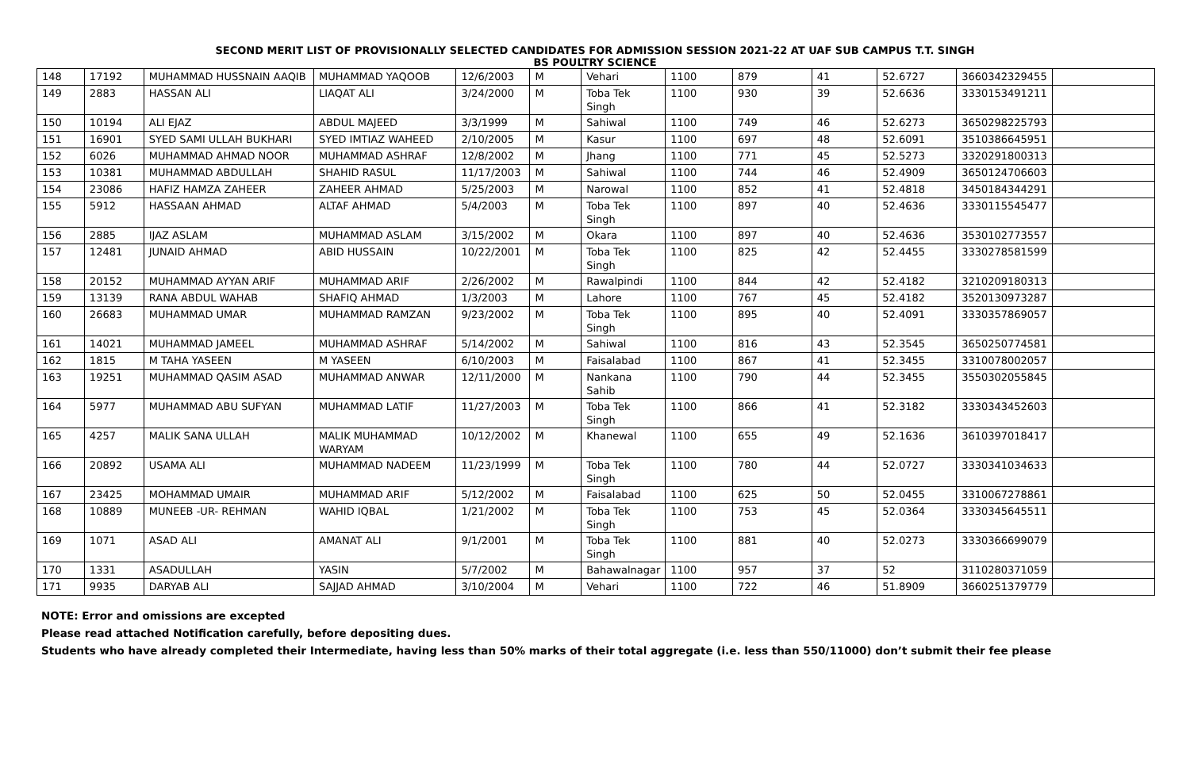SECOND MERIT LIST OF PROVISIONALLY SELECTED CANDIDATES FOR ADMISSION SESSION 2021-22 AT UAF SUB CAMPUS T.T. SINGH
BS POULTRY SCIENCE
| 148 | 17192 | MUHAMMAD HUSSNAIN AAQIB | MUHAMMAD YAQOOB | 12/6/2003 | M | Vehari | 1100 | 879 | 41 | 52.6727 | 3660342329455 | |
| 149 | 2883 | HASSAN ALI | LIAQAT ALI | 3/24/2000 | M | Toba Tek Singh | 1100 | 930 | 39 | 52.6636 | 3330153491211 | |
| 150 | 10194 | ALI EJAZ | ABDUL MAJEED | 3/3/1999 | M | Sahiwal | 1100 | 749 | 46 | 52.6273 | 3650298225793 | |
| 151 | 16901 | SYED SAMI ULLAH BUKHARI | SYED IMTIAZ WAHEED | 2/10/2005 | M | Kasur | 1100 | 697 | 48 | 52.6091 | 3510386645951 | |
| 152 | 6026 | MUHAMMAD AHMAD NOOR | MUHAMMAD ASHRAF | 12/8/2002 | M | Jhang | 1100 | 771 | 45 | 52.5273 | 3320291800313 | |
| 153 | 10381 | MUHAMMAD ABDULLAH | SHAHID RASUL | 11/17/2003 | M | Sahiwal | 1100 | 744 | 46 | 52.4909 | 3650124706603 | |
| 154 | 23086 | HAFIZ HAMZA ZAHEER | ZAHEER AHMAD | 5/25/2003 | M | Narowal | 1100 | 852 | 41 | 52.4818 | 3450184344291 | |
| 155 | 5912 | HASSAAN AHMAD | ALTAF AHMAD | 5/4/2003 | M | Toba Tek Singh | 1100 | 897 | 40 | 52.4636 | 3330115545477 | |
| 156 | 2885 | IJAZ ASLAM | MUHAMMAD ASLAM | 3/15/2002 | M | Okara | 1100 | 897 | 40 | 52.4636 | 3530102773557 | |
| 157 | 12481 | JUNAID AHMAD | ABID HUSSAIN | 10/22/2001 | M | Toba Tek Singh | 1100 | 825 | 42 | 52.4455 | 3330278581599 | |
| 158 | 20152 | MUHAMMAD AYYAN ARIF | MUHAMMAD ARIF | 2/26/2002 | M | Rawalpindi | 1100 | 844 | 42 | 52.4182 | 3210209180313 | |
| 159 | 13139 | RANA ABDUL WAHAB | SHAFIQ AHMAD | 1/3/2003 | M | Lahore | 1100 | 767 | 45 | 52.4182 | 3520130973287 | |
| 160 | 26683 | MUHAMMAD UMAR | MUHAMMAD RAMZAN | 9/23/2002 | M | Toba Tek Singh | 1100 | 895 | 40 | 52.4091 | 3330357869057 | |
| 161 | 14021 | MUHAMMAD JAMEEL | MUHAMMAD ASHRAF | 5/14/2002 | M | Sahiwal | 1100 | 816 | 43 | 52.3545 | 3650250774581 | |
| 162 | 1815 | M TAHA YASEEN | M YASEEN | 6/10/2003 | M | Faisalabad | 1100 | 867 | 41 | 52.3455 | 3310078002057 | |
| 163 | 19251 | MUHAMMAD QASIM ASAD | MUHAMMAD ANWAR | 12/11/2000 | M | Nankana Sahib | 1100 | 790 | 44 | 52.3455 | 3550302055845 | |
| 164 | 5977 | MUHAMMAD ABU SUFYAN | MUHAMMAD LATIF | 11/27/2003 | M | Toba Tek Singh | 1100 | 866 | 41 | 52.3182 | 3330343452603 | |
| 165 | 4257 | MALIK SANA ULLAH | MALIK MUHAMMAD WARYAM | 10/12/2002 | M | Khanewal | 1100 | 655 | 49 | 52.1636 | 3610397018417 | |
| 166 | 20892 | USAMA ALI | MUHAMMAD NADEEM | 11/23/1999 | M | Toba Tek Singh | 1100 | 780 | 44 | 52.0727 | 3330341034633 | |
| 167 | 23425 | MOHAMMAD UMAIR | MUHAMMAD ARIF | 5/12/2002 | M | Faisalabad | 1100 | 625 | 50 | 52.0455 | 3310067278861 | |
| 168 | 10889 | MUNEEB -UR- REHMAN | WAHID IQBAL | 1/21/2002 | M | Toba Tek Singh | 1100 | 753 | 45 | 52.0364 | 3330345645511 | |
| 169 | 1071 | ASAD ALI | AMANAT ALI | 9/1/2001 | M | Toba Tek Singh | 1100 | 881 | 40 | 52.0273 | 3330366699079 | |
| 170 | 1331 | ASADULLAH | YASIN | 5/7/2002 | M | Bahawalnagar | 1100 | 957 | 37 | 52 | 3110280371059 | |
| 171 | 9935 | DARYAB ALI | SAJJAD AHMAD | 3/10/2004 | M | Vehari | 1100 | 722 | 46 | 51.8909 | 3660251379779 | |
NOTE: Error and omissions are excepted
Please read attached Notification carefully, before depositing dues.
Students who have already completed their Intermediate, having less than 50% marks of their total aggregate (i.e. less than 550/11000) don’t submit their fee please